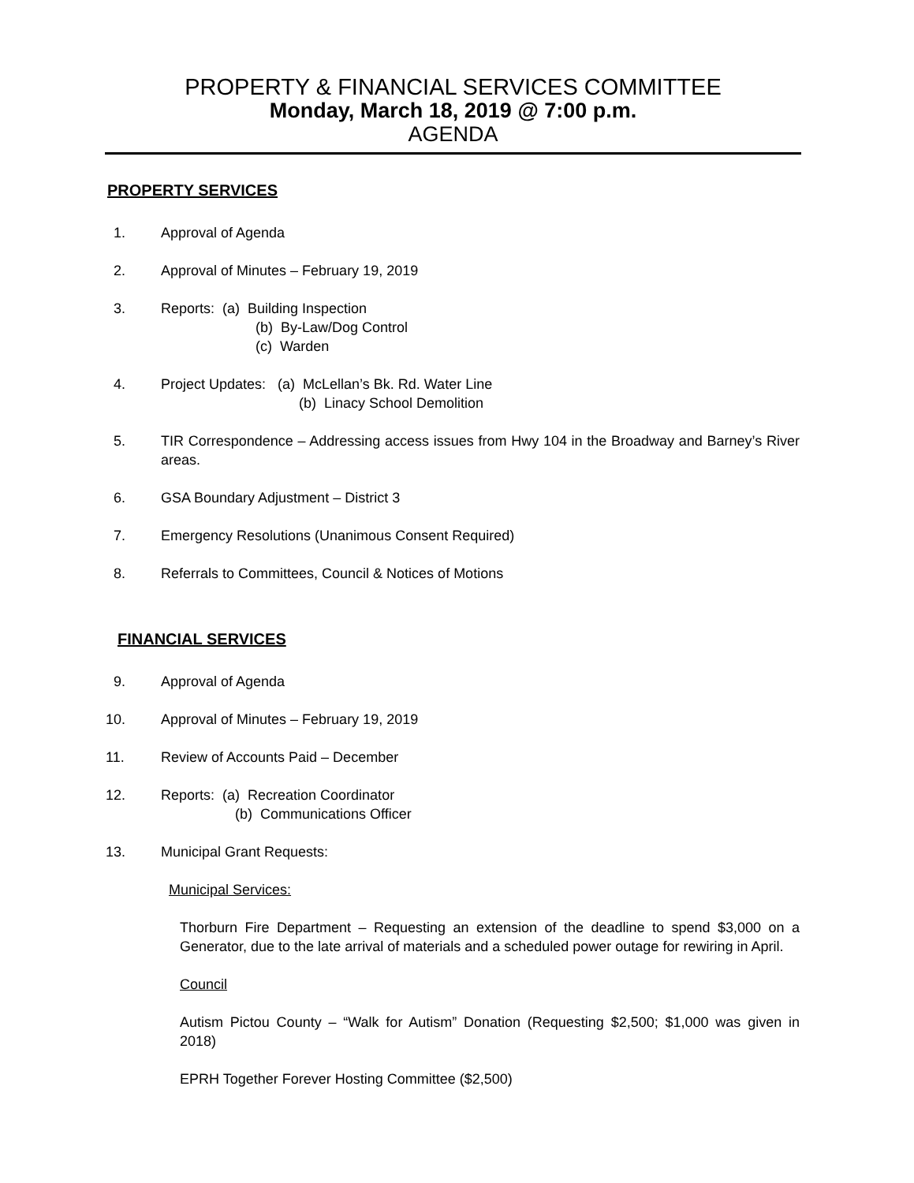PROPERTY & FINANCIAL SERVICES COMMITTEE
Monday, March 18, 2019 @ 7:00 p.m.
AGENDA
PROPERTY SERVICES
1. Approval of Agenda
2. Approval of Minutes – February 19, 2019
3. Reports: (a) Building Inspection
(b) By-Law/Dog Control
(c) Warden
4. Project Updates: (a) McLellan’s Bk. Rd. Water Line
(b) Linacy School Demolition
5. TIR Correspondence – Addressing access issues from Hwy 104 in the Broadway and Barney’s River areas.
6. GSA Boundary Adjustment – District 3
7. Emergency Resolutions (Unanimous Consent Required)
8. Referrals to Committees, Council & Notices of Motions
FINANCIAL SERVICES
9. Approval of Agenda
10. Approval of Minutes – February 19, 2019
11. Review of Accounts Paid – December
12. Reports: (a) Recreation Coordinator
(b) Communications Officer
13. Municipal Grant Requests:
Municipal Services:
Thorburn Fire Department – Requesting an extension of the deadline to spend $3,000 on a Generator, due to the late arrival of materials and a scheduled power outage for rewiring in April.
Council
Autism Pictou County – “Walk for Autism” Donation (Requesting $2,500; $1,000 was given in 2018)
EPRH Together Forever Hosting Committee ($2,500)